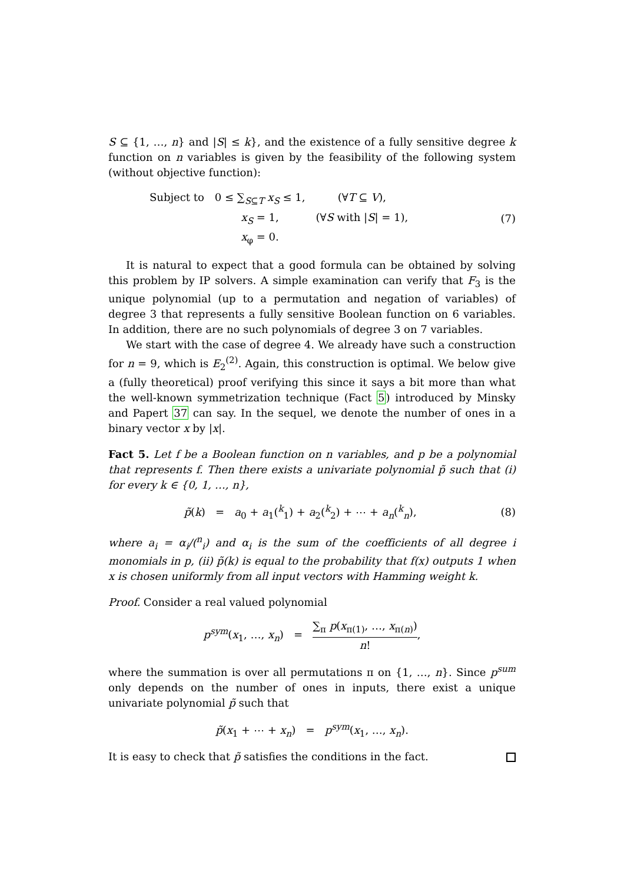S ⊆ {1, …, n} and |S| ≤ k}, and the existence of a fully sensitive degree k function on n variables is given by the feasibility of the following system (without objective function):
| Subject to | 0 ≤ ∑<sub>S⊆T</sub> x<sub>S</sub> ≤ 1, | (∀ T ⊆ V ), |
| | x<sub>S</sub> = 1, | (∀ S with / S / = 1), |
| | x<sub>φ</sub> = 0. | |
(7)
It is natural to expect that a good formula can be obtained by solving this problem by IP solvers. A simple examination can verify that F<sub>3</sub> is the unique polynomial (up to a permutation and negation of variables) of degree 3 that represents a fully sensitive Boolean function on 6 variables. In addition, there are no such polynomials of degree 3 on 7 variables.
We start with the case of degree 4. We already have such a construction for n = 9, which is E<sub>2</sub><sup>(2)</sup>. Again, this construction is optimal. We below give a (fully theoretical) proof verifying this since it says a bit more than what the well-known symmetrization technique (Fact 5) introduced by Minsky and Papert 37 can say. In the sequel, we denote the number of ones in a binary vector x by |x|.
Fact 5. Let f be a Boolean function on n variables, and p be a polynomial that represents f. Then there exists a univariate polynomial p̃ such that (i) for every k ∈ {0, 1, …, n},
p̃(k) = a<sub>0</sub> + a<sub>1</sub>(<sup>k</sup><sub>1</sub>) + a<sub>2</sub>(<sup>k</sup><sub>2</sub>) + ⋯ + a<sub>n</sub>(<sup>k</sup><sub>n</sub>),
(8)
where a<sub>i</sub> = α<sub>i</sub>/(<sup>n</sup><sub>i</sub>) and α<sub>i</sub> is the sum of the coefficients of all degree i monomials in p, (ii) p̃(k) is equal to the probability that f(x) outputs 1 when x is chosen uniformly from all input vectors with Hamming weight k.
Proof. Consider a real valued polynomial
p<sup>sym</sup>(x<sub>1</sub>, …, x<sub>n</sub>) = ∑<sub>π</sub> p(x<sub>π(1)</sub>, …, x<sub>π(n)</sub>) n!,
where the summation is over all permutations π on {1, …, n}. Since p<sup>sum</sup> only depends on the number of ones in inputs, there exist a unique univariate polynomial p̃ such that
p̃(x<sub>1</sub> + ⋯ + x<sub>n</sub>) = p<sup>sym</sup>(x<sub>1</sub>, …, x<sub>n</sub>).
It is easy to check that p̃ satisfies the conditions in the fact.